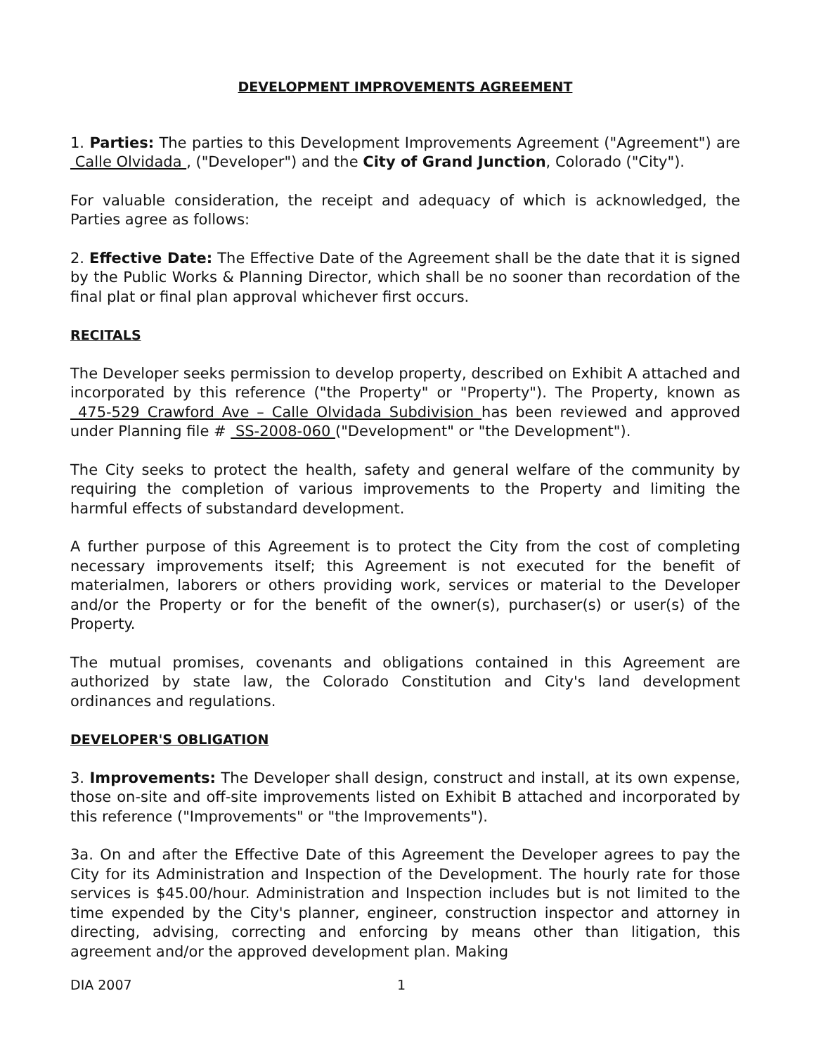DEVELOPMENT IMPROVEMENTS AGREEMENT
1. Parties: The parties to this Development Improvements Agreement ("Agreement") are Calle Olvidada , ("Developer") and the City of Grand Junction, Colorado ("City").
For valuable consideration, the receipt and adequacy of which is acknowledged, the Parties agree as follows:
2. Effective Date: The Effective Date of the Agreement shall be the date that it is signed by the Public Works & Planning Director, which shall be no sooner than recordation of the final plat or final plan approval whichever first occurs.
RECITALS
The Developer seeks permission to develop property, described on Exhibit A attached and incorporated by this reference ("the Property" or "Property"). The Property, known as 475-529 Crawford Ave – Calle Olvidada Subdivision has been reviewed and approved under Planning file # SS-2008-060 ("Development" or "the Development").
The City seeks to protect the health, safety and general welfare of the community by requiring the completion of various improvements to the Property and limiting the harmful effects of substandard development.
A further purpose of this Agreement is to protect the City from the cost of completing necessary improvements itself; this Agreement is not executed for the benefit of materialmen, laborers or others providing work, services or material to the Developer and/or the Property or for the benefit of the owner(s), purchaser(s) or user(s) of the Property.
The mutual promises, covenants and obligations contained in this Agreement are authorized by state law, the Colorado Constitution and City's land development ordinances and regulations.
DEVELOPER'S OBLIGATION
3. Improvements: The Developer shall design, construct and install, at its own expense, those on-site and off-site improvements listed on Exhibit B attached and incorporated by this reference ("Improvements" or "the Improvements").
3a. On and after the Effective Date of this Agreement the Developer agrees to pay the City for its Administration and Inspection of the Development. The hourly rate for those services is $45.00/hour. Administration and Inspection includes but is not limited to the time expended by the City's planner, engineer, construction inspector and attorney in directing, advising, correcting and enforcing by means other than litigation, this agreement and/or the approved development plan. Making
DIA 2007 1